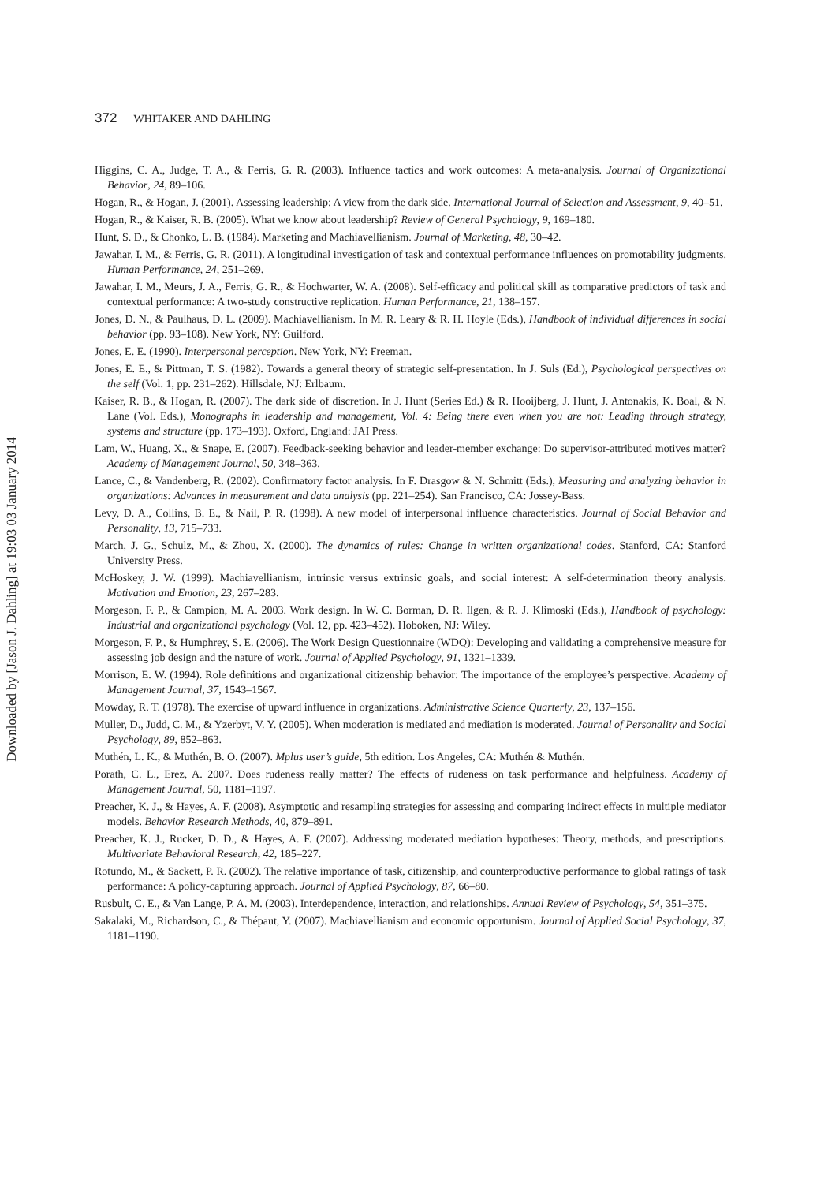372 WHITAKER AND DAHLING
Higgins, C. A., Judge, T. A., & Ferris, G. R. (2003). Influence tactics and work outcomes: A meta-analysis. Journal of Organizational Behavior, 24, 89–106.
Hogan, R., & Hogan, J. (2001). Assessing leadership: A view from the dark side. International Journal of Selection and Assessment, 9, 40–51.
Hogan, R., & Kaiser, R. B. (2005). What we know about leadership? Review of General Psychology, 9, 169–180.
Hunt, S. D., & Chonko, L. B. (1984). Marketing and Machiavellianism. Journal of Marketing, 48, 30–42.
Jawahar, I. M., & Ferris, G. R. (2011). A longitudinal investigation of task and contextual performance influences on promotability judgments. Human Performance, 24, 251–269.
Jawahar, I. M., Meurs, J. A., Ferris, G. R., & Hochwarter, W. A. (2008). Self-efficacy and political skill as comparative predictors of task and contextual performance: A two-study constructive replication. Human Performance, 21, 138–157.
Jones, D. N., & Paulhaus, D. L. (2009). Machiavellianism. In M. R. Leary & R. H. Hoyle (Eds.), Handbook of individual differences in social behavior (pp. 93–108). New York, NY: Guilford.
Jones, E. E. (1990). Interpersonal perception. New York, NY: Freeman.
Jones, E. E., & Pittman, T. S. (1982). Towards a general theory of strategic self-presentation. In J. Suls (Ed.), Psychological perspectives on the self (Vol. 1, pp. 231–262). Hillsdale, NJ: Erlbaum.
Kaiser, R. B., & Hogan, R. (2007). The dark side of discretion. In J. Hunt (Series Ed.) & R. Hooijberg, J. Hunt, J. Antonakis, K. Boal, & N. Lane (Vol. Eds.), Monographs in leadership and management, Vol. 4: Being there even when you are not: Leading through strategy, systems and structure (pp. 173–193). Oxford, England: JAI Press.
Lam, W., Huang, X., & Snape, E. (2007). Feedback-seeking behavior and leader-member exchange: Do supervisor-attributed motives matter? Academy of Management Journal, 50, 348–363.
Lance, C., & Vandenberg, R. (2002). Confirmatory factor analysis. In F. Drasgow & N. Schmitt (Eds.), Measuring and analyzing behavior in organizations: Advances in measurement and data analysis (pp. 221–254). San Francisco, CA: Jossey-Bass.
Levy, D. A., Collins, B. E., & Nail, P. R. (1998). A new model of interpersonal influence characteristics. Journal of Social Behavior and Personality, 13, 715–733.
March, J. G., Schulz, M., & Zhou, X. (2000). The dynamics of rules: Change in written organizational codes. Stanford, CA: Stanford University Press.
McHoskey, J. W. (1999). Machiavellianism, intrinsic versus extrinsic goals, and social interest: A self-determination theory analysis. Motivation and Emotion, 23, 267–283.
Morgeson, F. P., & Campion, M. A. 2003. Work design. In W. C. Borman, D. R. Ilgen, & R. J. Klimoski (Eds.), Handbook of psychology: Industrial and organizational psychology (Vol. 12, pp. 423–452). Hoboken, NJ: Wiley.
Morgeson, F. P., & Humphrey, S. E. (2006). The Work Design Questionnaire (WDQ): Developing and validating a comprehensive measure for assessing job design and the nature of work. Journal of Applied Psychology, 91, 1321–1339.
Morrison, E. W. (1994). Role definitions and organizational citizenship behavior: The importance of the employee’s perspective. Academy of Management Journal, 37, 1543–1567.
Mowday, R. T. (1978). The exercise of upward influence in organizations. Administrative Science Quarterly, 23, 137–156.
Muller, D., Judd, C. M., & Yzerbyt, V. Y. (2005). When moderation is mediated and mediation is moderated. Journal of Personality and Social Psychology, 89, 852–863.
Muthén, L. K., & Muthén, B. O. (2007). Mplus user’s guide, 5th edition. Los Angeles, CA: Muthén & Muthén.
Porath, C. L., Erez, A. 2007. Does rudeness really matter? The effects of rudeness on task performance and helpfulness. Academy of Management Journal, 50, 1181–1197.
Preacher, K. J., & Hayes, A. F. (2008). Asymptotic and resampling strategies for assessing and comparing indirect effects in multiple mediator models. Behavior Research Methods, 40, 879–891.
Preacher, K. J., Rucker, D. D., & Hayes, A. F. (2007). Addressing moderated mediation hypotheses: Theory, methods, and prescriptions. Multivariate Behavioral Research, 42, 185–227.
Rotundo, M., & Sackett, P. R. (2002). The relative importance of task, citizenship, and counterproductive performance to global ratings of task performance: A policy-capturing approach. Journal of Applied Psychology, 87, 66–80.
Rusbult, C. E., & Van Lange, P. A. M. (2003). Interdependence, interaction, and relationships. Annual Review of Psychology, 54, 351–375.
Sakalaki, M., Richardson, C., & Thépaut, Y. (2007). Machiavellianism and economic opportunism. Journal of Applied Social Psychology, 37, 1181–1190.
Downloaded by [Jason J. Dahling] at 19:03 03 January 2014